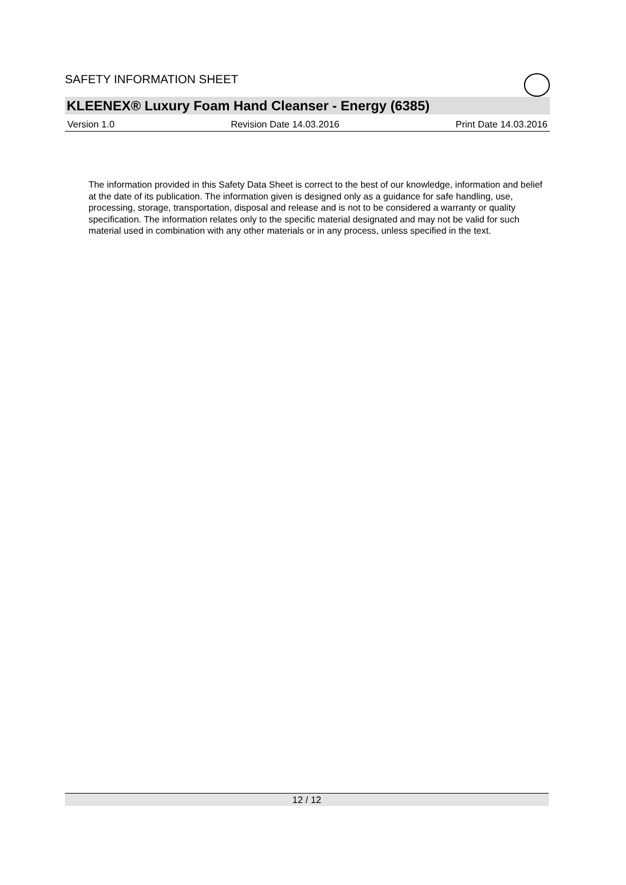SAFETY INFORMATION SHEET
KLEENEX® Luxury Foam Hand Cleanser - Energy (6385)
Version 1.0 Revision Date 14.03.2016 Print Date 14.03.2016
The information provided in this Safety Data Sheet is correct to the best of our knowledge, information and belief at the date of its publication. The information given is designed only as a guidance for safe handling, use, processing, storage, transportation, disposal and release and is not to be considered a warranty or quality specification. The information relates only to the specific material designated and may not be valid for such material used in combination with any other materials or in any process, unless specified in the text.
12 / 12